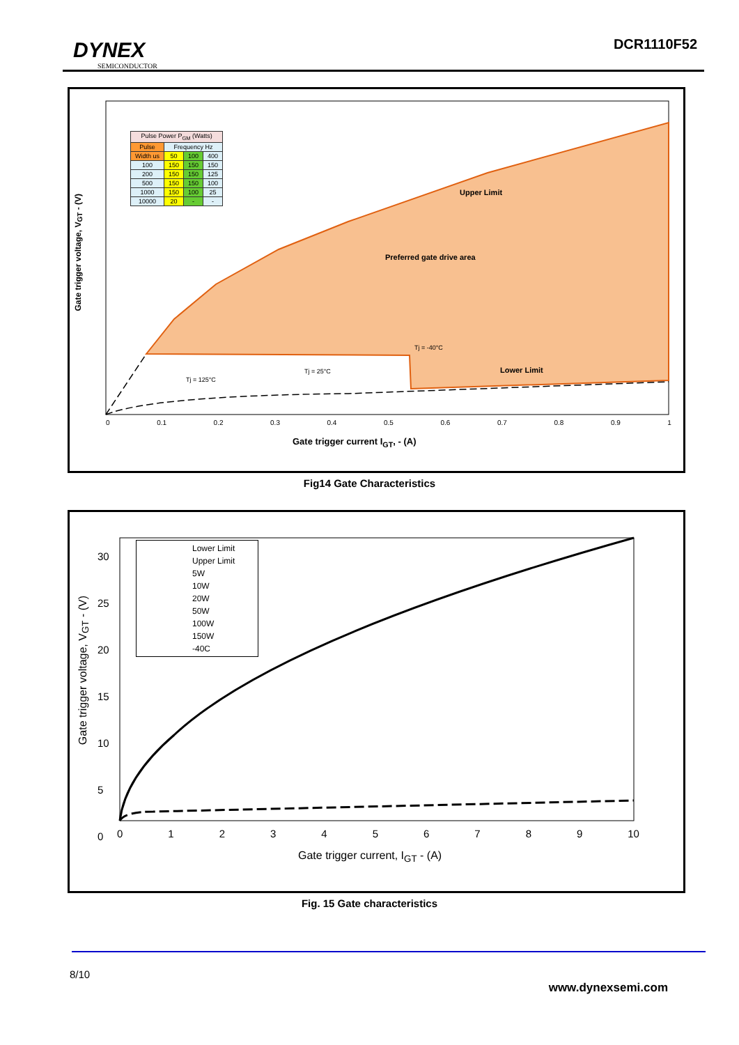DYNEX
SEMICONDUCTOR
DCR1110F52
| Pulse Power P<sub>GM</sub> (Watts) | | | |
| Pulse | Frequency Hz | | |
| Width us | 50 | 100 | 400 |
| 100 | 150 | 150 | 150 |
| 200 | 150 | 150 | 125 |
| 500 | 150 | 150 | 100 |
| 1000 | 150 | 100 | 25 |
| 10000 | 20 | - | - |
Upper Limit
Preferred gate drive area
Tj = -40°C
Tj = 25°C Lower Limit
Tj = 125°C
Gate trigger voltage, V<sub>GT</sub> - (V)
0 0.1 0.2 0.3 0.4 0.5 0.6 0.7 0.8 0.9 1
Gate trigger current I<sub>GT</sub>, - (A)
Fig14 Gate Characteristics
Lower Limit
Upper Limit
5W
10W
20W
50W
100W
150W
-40C
30
25
20
15
10
5
0
Gate trigger voltage, V<sub>GT</sub> - (V)
0123456789 10
Gate trigger current, I<sub>GT</sub> - (A)
Fig. 15 Gate characteristics
8/10
www.dynexsemi.com